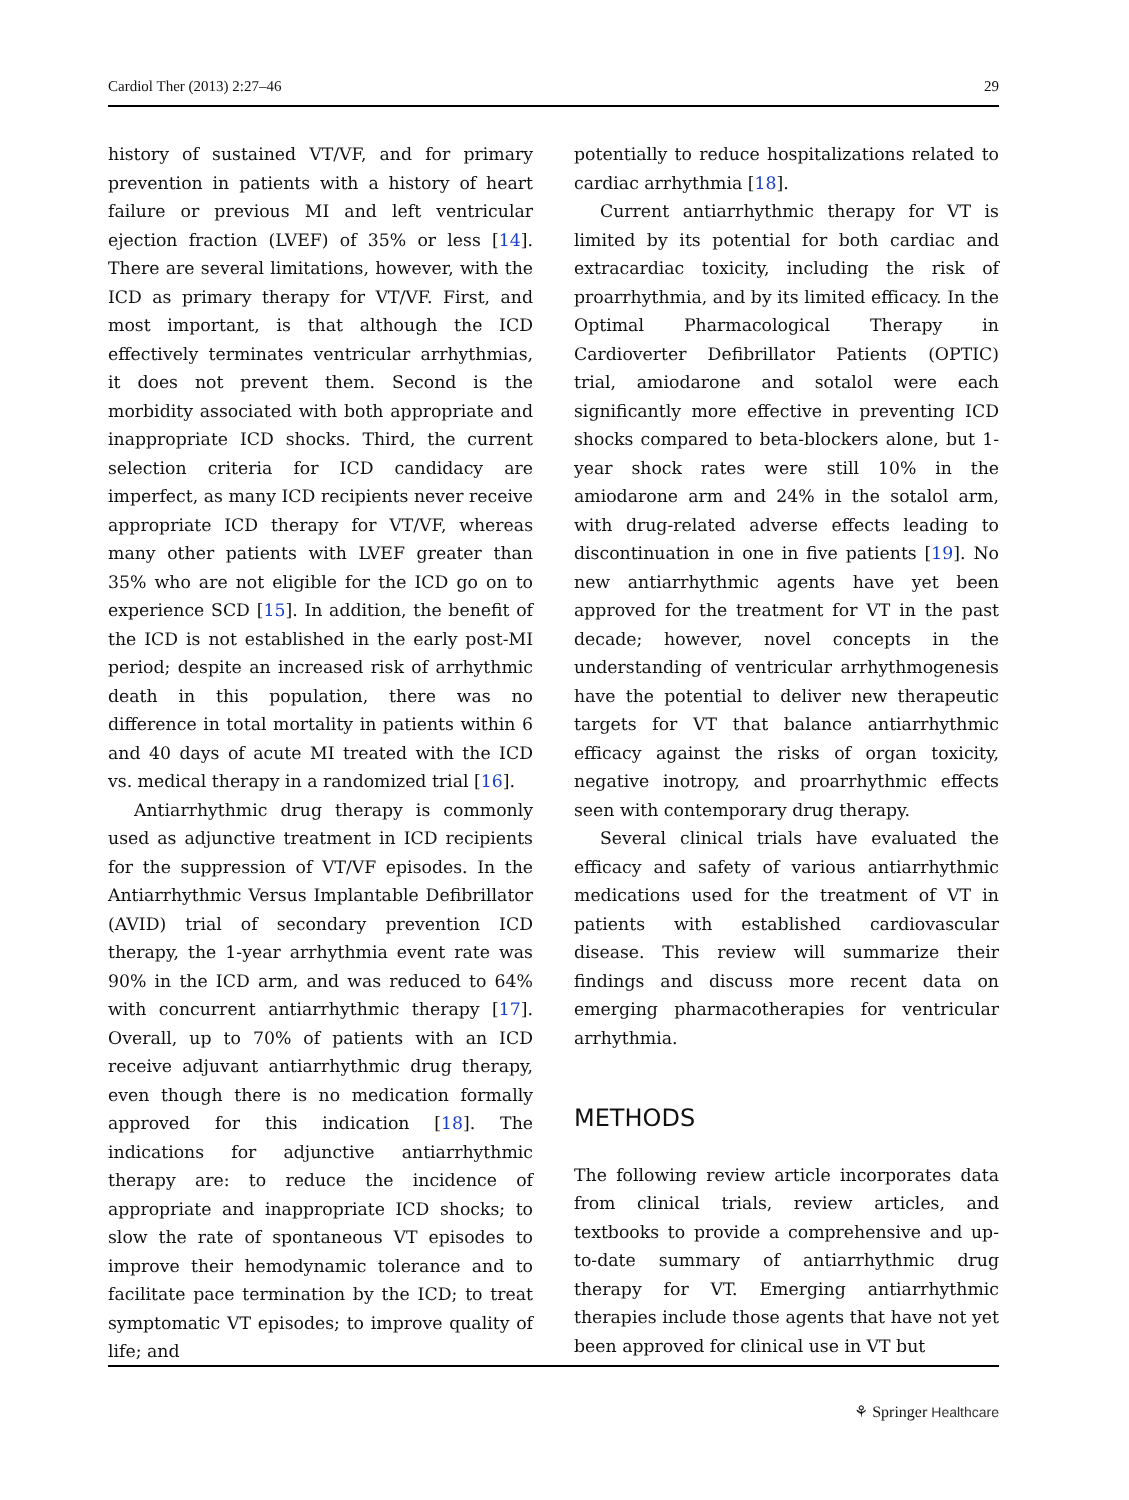Cardiol Ther (2013) 2:27–46 29
history of sustained VT/VF, and for primary prevention in patients with a history of heart failure or previous MI and left ventricular ejection fraction (LVEF) of 35% or less [14]. There are several limitations, however, with the ICD as primary therapy for VT/VF. First, and most important, is that although the ICD effectively terminates ventricular arrhythmias, it does not prevent them. Second is the morbidity associated with both appropriate and inappropriate ICD shocks. Third, the current selection criteria for ICD candidacy are imperfect, as many ICD recipients never receive appropriate ICD therapy for VT/VF, whereas many other patients with LVEF greater than 35% who are not eligible for the ICD go on to experience SCD [15]. In addition, the benefit of the ICD is not established in the early post-MI period; despite an increased risk of arrhythmic death in this population, there was no difference in total mortality in patients within 6 and 40 days of acute MI treated with the ICD vs. medical therapy in a randomized trial [16].
Antiarrhythmic drug therapy is commonly used as adjunctive treatment in ICD recipients for the suppression of VT/VF episodes. In the Antiarrhythmic Versus Implantable Defibrillator (AVID) trial of secondary prevention ICD therapy, the 1-year arrhythmia event rate was 90% in the ICD arm, and was reduced to 64% with concurrent antiarrhythmic therapy [17]. Overall, up to 70% of patients with an ICD receive adjuvant antiarrhythmic drug therapy, even though there is no medication formally approved for this indication [18]. The indications for adjunctive antiarrhythmic therapy are: to reduce the incidence of appropriate and inappropriate ICD shocks; to slow the rate of spontaneous VT episodes to improve their hemodynamic tolerance and to facilitate pace termination by the ICD; to treat symptomatic VT episodes; to improve quality of life; and
potentially to reduce hospitalizations related to cardiac arrhythmia [18].
Current antiarrhythmic therapy for VT is limited by its potential for both cardiac and extracardiac toxicity, including the risk of proarrhythmia, and by its limited efficacy. In the Optimal Pharmacological Therapy in Cardioverter Defibrillator Patients (OPTIC) trial, amiodarone and sotalol were each significantly more effective in preventing ICD shocks compared to beta-blockers alone, but 1-year shock rates were still 10% in the amiodarone arm and 24% in the sotalol arm, with drug-related adverse effects leading to discontinuation in one in five patients [19]. No new antiarrhythmic agents have yet been approved for the treatment for VT in the past decade; however, novel concepts in the understanding of ventricular arrhythmogenesis have the potential to deliver new therapeutic targets for VT that balance antiarrhythmic efficacy against the risks of organ toxicity, negative inotropy, and proarrhythmic effects seen with contemporary drug therapy.
Several clinical trials have evaluated the efficacy and safety of various antiarrhythmic medications used for the treatment of VT in patients with established cardiovascular disease. This review will summarize their findings and discuss more recent data on emerging pharmacotherapies for ventricular arrhythmia.
METHODS
The following review article incorporates data from clinical trials, review articles, and textbooks to provide a comprehensive and up-to-date summary of antiarrhythmic drug therapy for VT. Emerging antiarrhythmic therapies include those agents that have not yet been approved for clinical use in VT but
⚘ Springer Healthcare